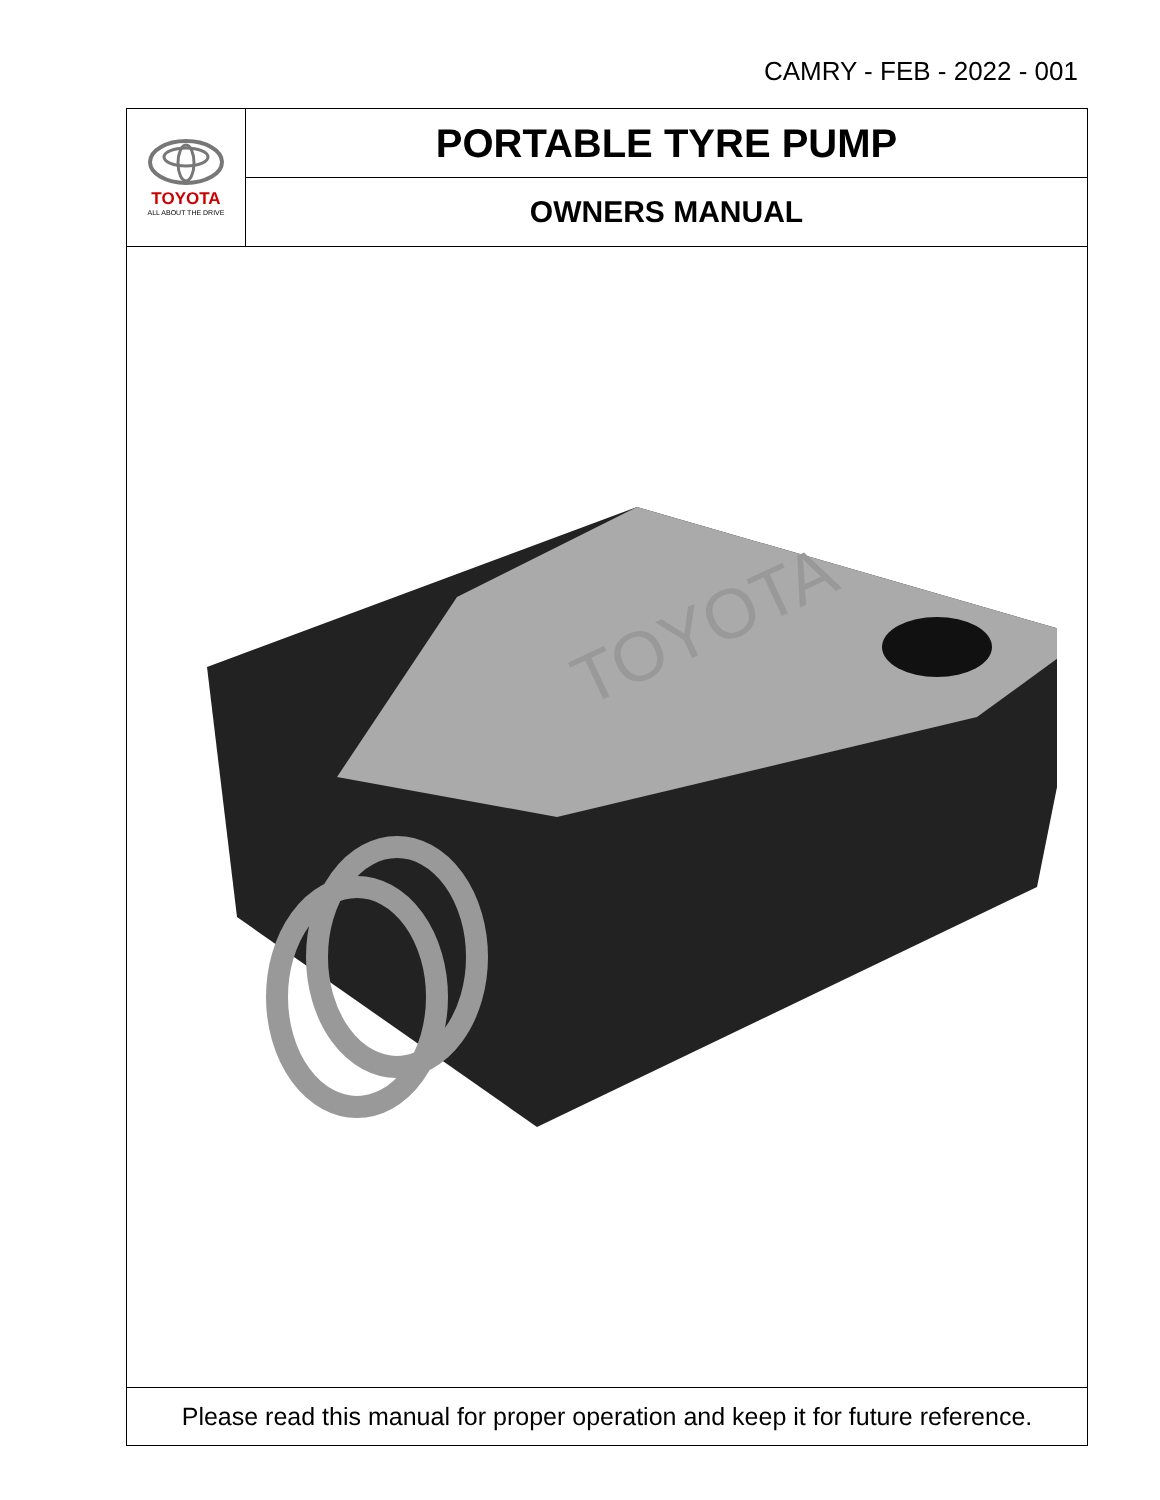CAMRY - FEB - 2022 - 001
TOYOTA
ALL ABOUT THE DRIVE
PORTABLE TYRE PUMP
OWNERS MANUAL
TOYOTA
Please read this manual for proper operation and keep it for future reference.